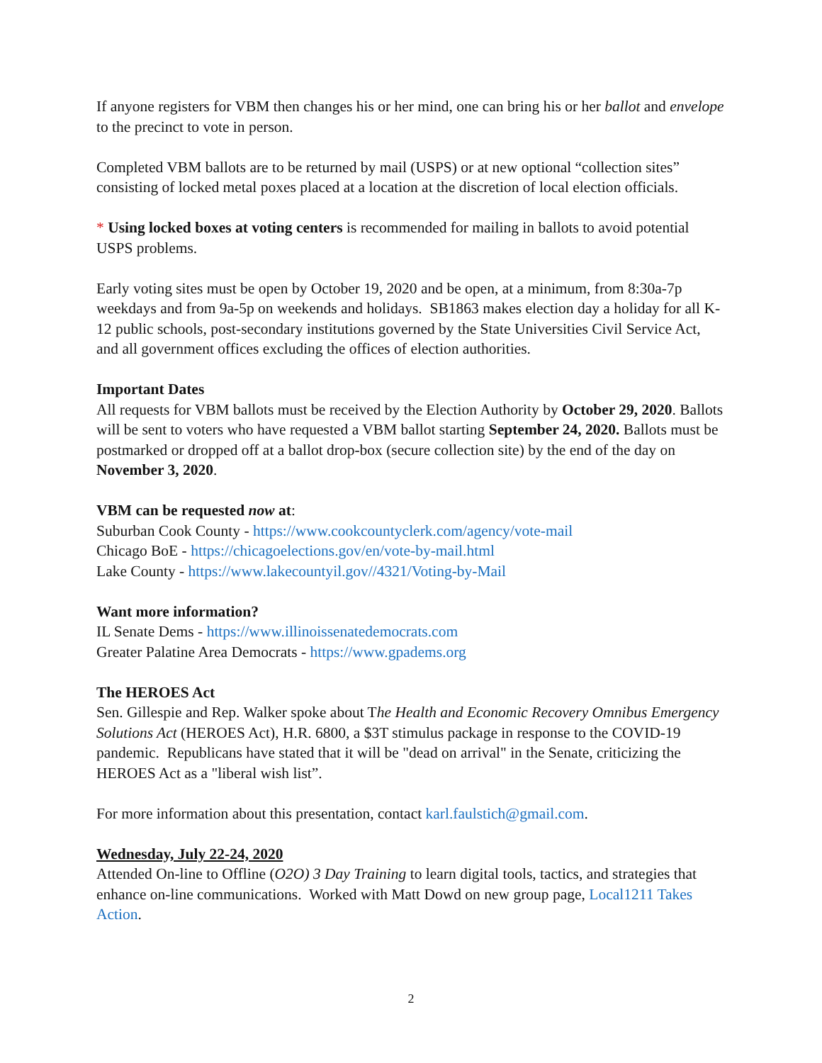If anyone registers for VBM then changes his or her mind, one can bring his or her ballot and envelope to the precinct to vote in person.
Completed VBM ballots are to be returned by mail (USPS) or at new optional “collection sites” consisting of locked metal poxes placed at a location at the discretion of local election officials.
* Using locked boxes at voting centers is recommended for mailing in ballots to avoid potential USPS problems.
Early voting sites must be open by October 19, 2020 and be open, at a minimum, from 8:30a-7p weekdays and from 9a-5p on weekends and holidays. SB1863 makes election day a holiday for all K-12 public schools, post-secondary institutions governed by the State Universities Civil Service Act, and all government offices excluding the offices of election authorities.
Important Dates
All requests for VBM ballots must be received by the Election Authority by October 29, 2020. Ballots will be sent to voters who have requested a VBM ballot starting September 24, 2020. Ballots must be postmarked or dropped off at a ballot drop-box (secure collection site) by the end of the day on November 3, 2020.
VBM can be requested now at:
Suburban Cook County - https://www.cookcountyclerk.com/agency/vote-mail
Chicago BoE - https://chicagoelections.gov/en/vote-by-mail.html
Lake County - https://www.lakecountyil.gov//4321/Voting-by-Mail
Want more information?
IL Senate Dems - https://www.illinoissenatedemocrats.com
Greater Palatine Area Democrats - https://www.gpadems.org
The HEROES Act
Sen. Gillespie and Rep. Walker spoke about The Health and Economic Recovery Omnibus Emergency Solutions Act (HEROES Act), H.R. 6800, a $3T stimulus package in response to the COVID-19 pandemic. Republicans have stated that it will be "dead on arrival" in the Senate, criticizing the HEROES Act as a "liberal wish list”.
For more information about this presentation, contact karl.faulstich@gmail.com.
Wednesday, July 22-24, 2020
Attended On-line to Offline (O2O) 3 Day Training to learn digital tools, tactics, and strategies that enhance on-line communications. Worked with Matt Dowd on new group page, Local1211 Takes Action.
2